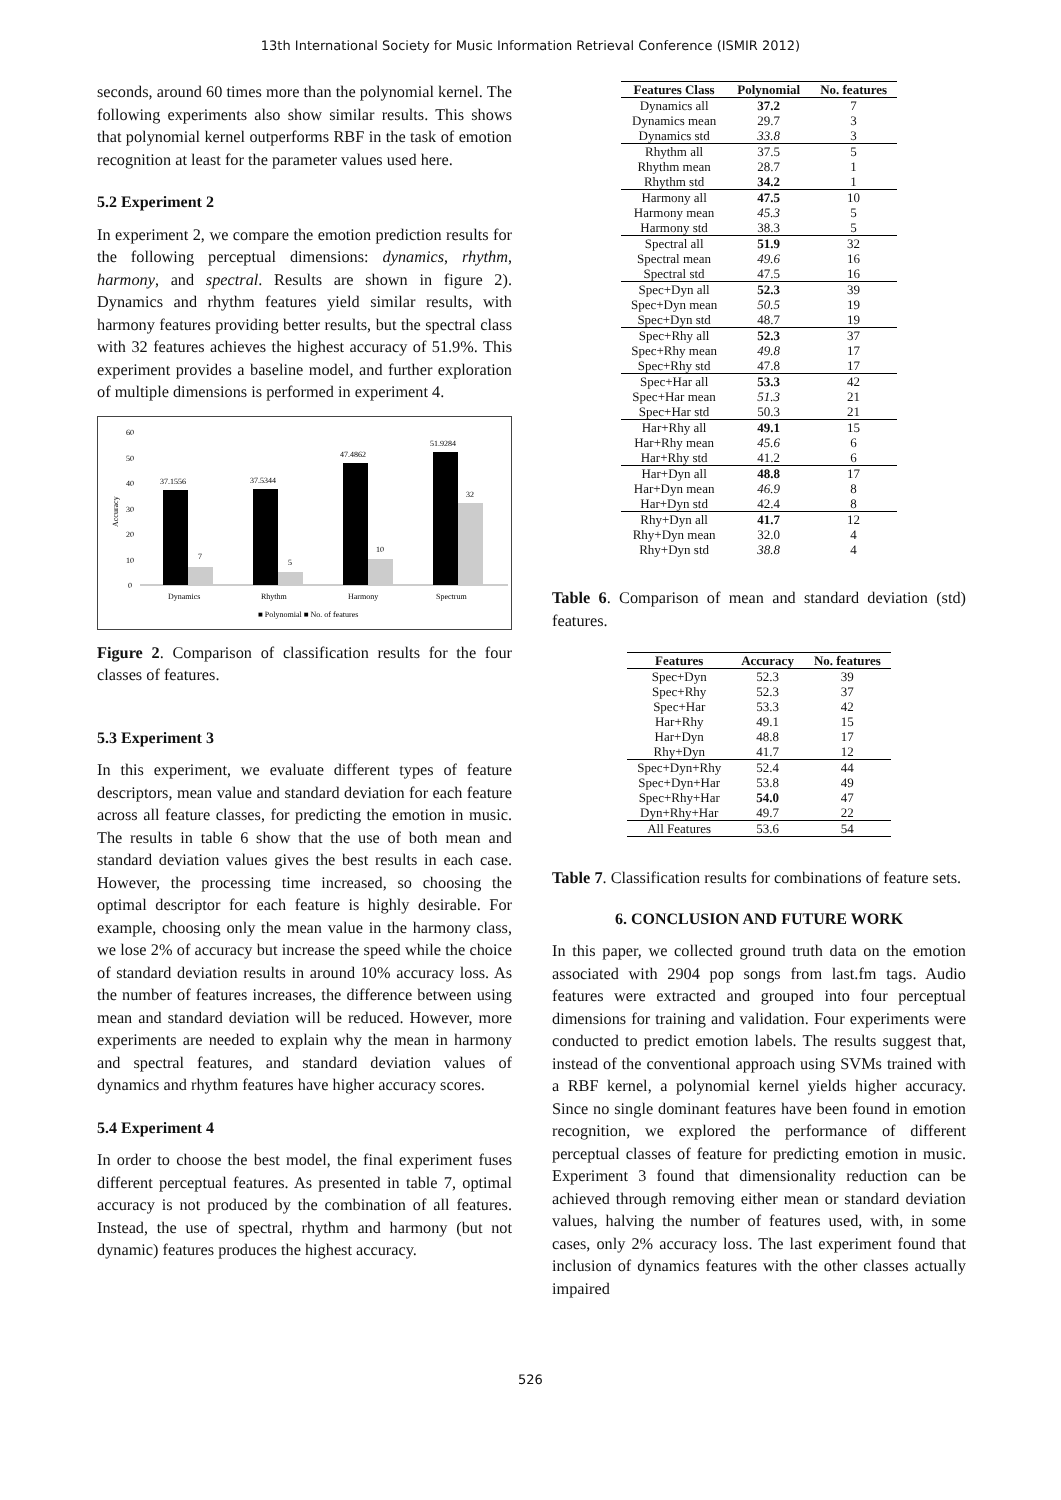13th International Society for Music Information Retrieval Conference (ISMIR 2012)
seconds, around 60 times more than the polynomial kernel. The following experiments also show similar results. This shows that polynomial kernel outperforms RBF in the task of emotion recognition at least for the parameter values used here.
5.2 Experiment 2
In experiment 2, we compare the emotion prediction results for the following perceptual dimensions: dynamics, rhythm, harmony, and spectral. Results are shown in figure 2). Dynamics and rhythm features yield similar results, with harmony features providing better results, but the spectral class with 32 features achieves the highest accuracy of 51.9%. This experiment provides a baseline model, and further exploration of multiple dimensions is performed in experiment 4.
60
50
40
30
20
10
0
Accuracy
37.1556
37.5344
47.4862
51.9284
7
5
10
32
Dynamics
Rhythm
Harmony
Spectrum
■ Polynomial ■ No. of features
Figure 2. Comparison of classification results for the four classes of features.
5.3 Experiment 3
In this experiment, we evaluate different types of feature descriptors, mean value and standard deviation for each feature across all feature classes, for predicting the emotion in music. The results in table 6 show that the use of both mean and standard deviation values gives the best results in each case. However, the processing time increased, so choosing the optimal descriptor for each feature is highly desirable. For example, choosing only the mean value in the harmony class, we lose 2% of accuracy but increase the speed while the choice of standard deviation results in around 10% accuracy loss. As the number of features increases, the difference between using mean and standard deviation will be reduced. However, more experiments are needed to explain why the mean in harmony and spectral features, and standard deviation values of dynamics and rhythm features have higher accuracy scores.
5.4 Experiment 4
In order to choose the best model, the final experiment fuses different perceptual features. As presented in table 7, optimal accuracy is not produced by the combination of all features. Instead, the use of spectral, rhythm and harmony (but not dynamic) features produces the highest accuracy.
| Features Class | Polynomial | No. features |
| --- | --- | --- |
| Dynamics all | 37.2 | 7 |
| Dynamics mean | 29.7 | 3 |
| Dynamics std | 33.8 | 3 |
| Rhythm all | 37.5 | 5 |
| Rhythm mean | 28.7 | 1 |
| Rhythm std | 34.2 | 1 |
| Harmony all | 47.5 | 10 |
| Harmony mean | 45.3 | 5 |
| Harmony std | 38.3 | 5 |
| Spectral all | 51.9 | 32 |
| Spectral mean | 49.6 | 16 |
| Spectral std | 47.5 | 16 |
| Spec+Dyn all | 52.3 | 39 |
| Spec+Dyn mean | 50.5 | 19 |
| Spec+Dyn std | 48.7 | 19 |
| Spec+Rhy all | 52.3 | 37 |
| Spec+Rhy mean | 49.8 | 17 |
| Spec+Rhy std | 47.8 | 17 |
| Spec+Har all | 53.3 | 42 |
| Spec+Har mean | 51.3 | 21 |
| Spec+Har std | 50.3 | 21 |
| Har+Rhy all | 49.1 | 15 |
| Har+Rhy mean | 45.6 | 6 |
| Har+Rhy std | 41.2 | 6 |
| Har+Dyn all | 48.8 | 17 |
| Har+Dyn mean | 46.9 | 8 |
| Har+Dyn std | 42.4 | 8 |
| Rhy+Dyn all | 41.7 | 12 |
| Rhy+Dyn mean | 32.0 | 4 |
| Rhy+Dyn std | 38.8 | 4 |
Table 6. Comparison of mean and standard deviation (std) features.
| Features | Accuracy | No. features |
| --- | --- | --- |
| Spec+Dyn | 52.3 | 39 |
| Spec+Rhy | 52.3 | 37 |
| Spec+Har | 53.3 | 42 |
| Har+Rhy | 49.1 | 15 |
| Har+Dyn | 48.8 | 17 |
| Rhy+Dyn | 41.7 | 12 |
| Spec+Dyn+Rhy | 52.4 | 44 |
| Spec+Dyn+Har | 53.8 | 49 |
| Spec+Rhy+Har | 54.0 | 47 |
| Dyn+Rhy+Har | 49.7 | 22 |
| All Features | 53.6 | 54 |
Table 7. Classification results for combinations of feature sets.
6. CONCLUSION AND FUTURE WORK
In this paper, we collected ground truth data on the emotion associated with 2904 pop songs from last.fm tags. Audio features were extracted and grouped into four perceptual dimensions for training and validation. Four experiments were conducted to predict emotion labels. The results suggest that, instead of the conventional approach using SVMs trained with a RBF kernel, a polynomial kernel yields higher accuracy. Since no single dominant features have been found in emotion recognition, we explored the performance of different perceptual classes of feature for predicting emotion in music. Experiment 3 found that dimensionality reduction can be achieved through removing either mean or standard deviation values, halving the number of features used, with, in some cases, only 2% accuracy loss. The last experiment found that inclusion of dynamics features with the other classes actually impaired
526